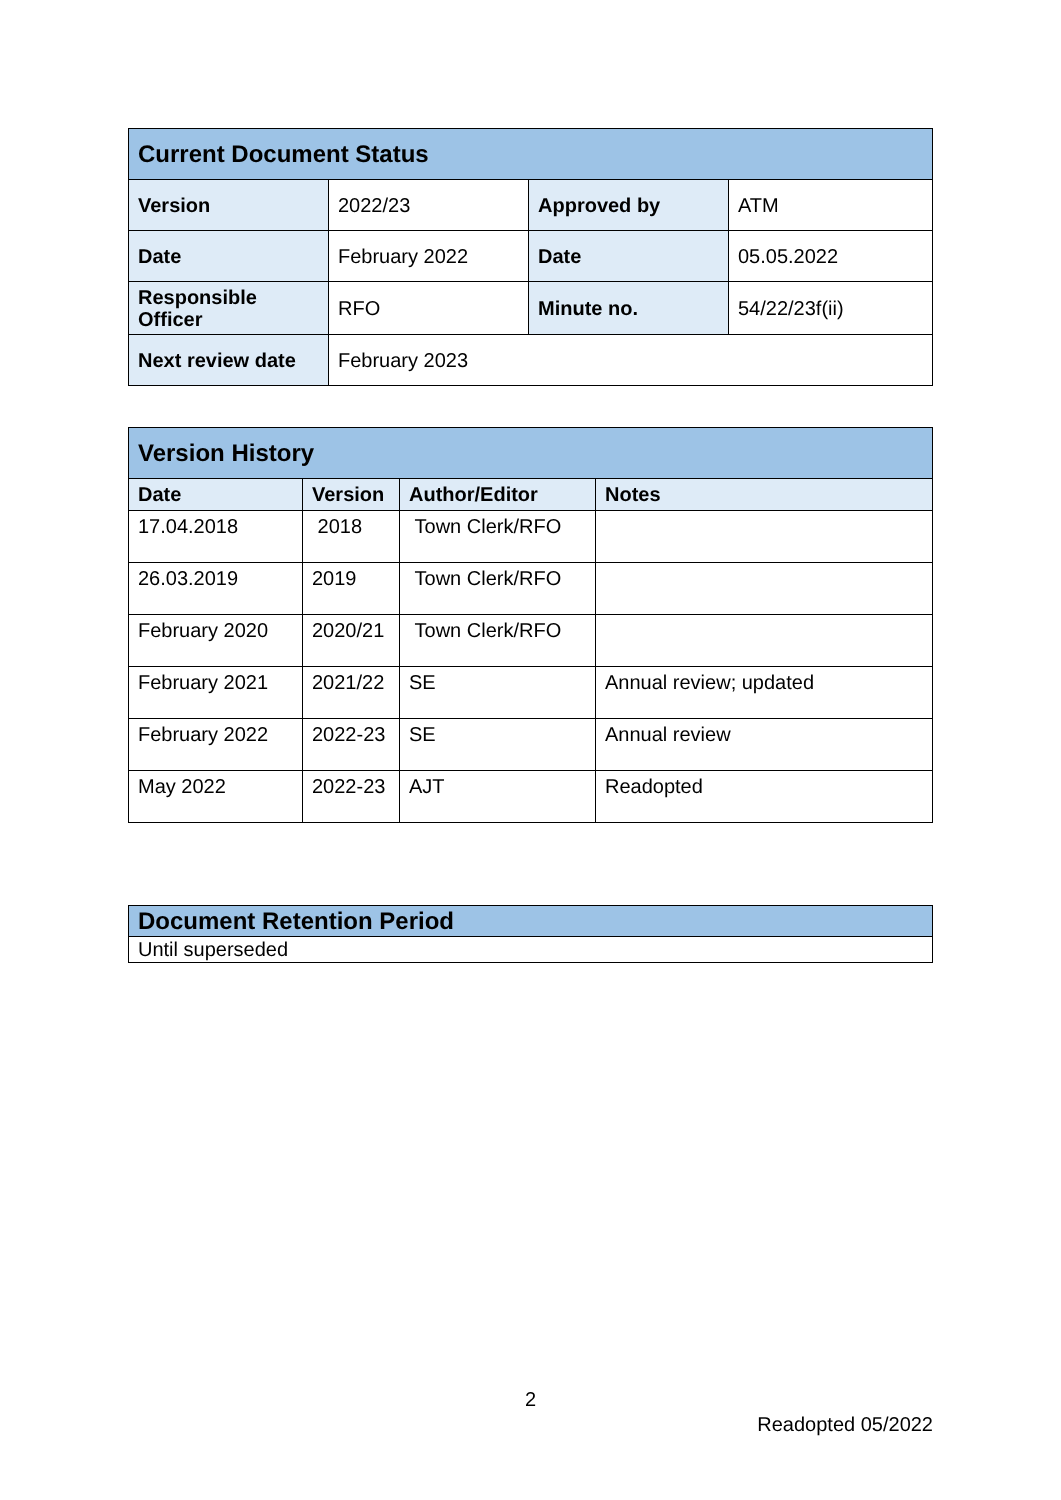| Current Document Status | | | |
| --- | --- | --- | --- |
| Version | 2022/23 | Approved by | ATM |
| Date | February 2022 | Date | 05.05.2022 |
| Responsible Officer | RFO | Minute no. | 54/22/23f(ii) |
| Next review date | February 2023 | | |
| Version History | | | |
| --- | --- | --- | --- |
| Date | Version | Author/Editor | Notes |
| 17.04.2018 | 2018 | Town Clerk/RFO | |
| 26.03.2019 | 2019 | Town Clerk/RFO | |
| February 2020 | 2020/21 | Town Clerk/RFO | |
| February 2021 | 2021/22 | SE | Annual review; updated |
| February 2022 | 2022-23 | SE | Annual review |
| May 2022 | 2022-23 | AJT | Readopted |
| Document Retention Period |
| --- |
| Until superseded |
2
Readopted 05/2022